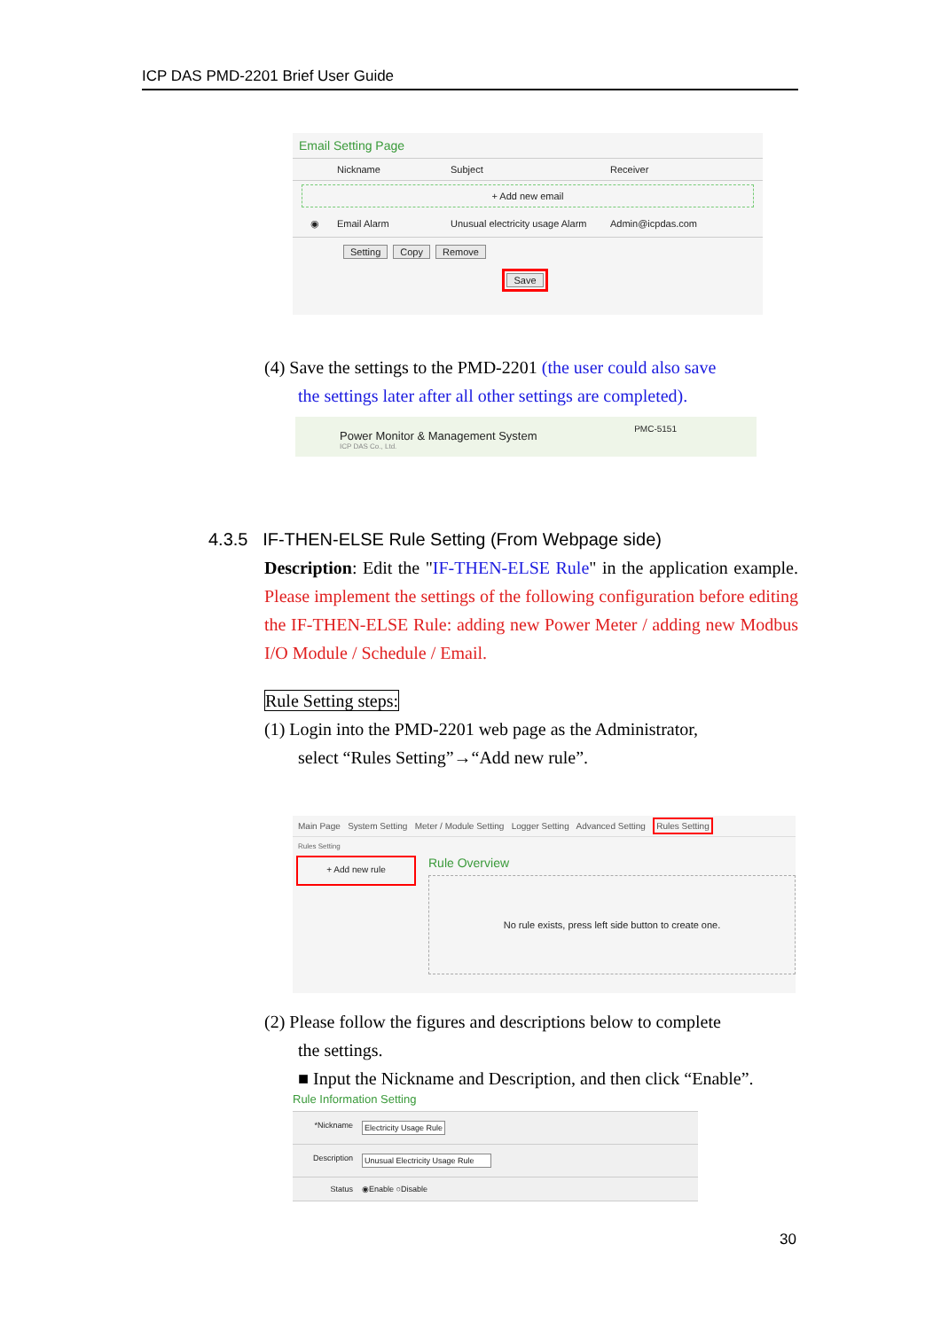ICP DAS PMD-2201 Brief User Guide
Email Setting Page
Nickname Subject Receiver
+ Add new email
◉ Email Alarm Unusual electricity usage Alarm Admin@icpdas.com
Setting Copy Remove
Save
(4) Save the settings to the PMD-2201 (the user could also save
the settings later after all other settings are completed).
Power Monitor & Management System
ICP DAS Co., Ltd.
PMC-5151
4.3.5 IF-THEN-ELSE Rule Setting (From Webpage side)
Description: Edit the "IF-THEN-ELSE Rule" in the application example. Please implement the settings of the following configuration before editing the IF-THEN-ELSE Rule: adding new Power Meter / adding new Modbus I/O Module / Schedule / Email.
Rule Setting steps:
(1) Login into the PMD-2201 web page as the Administrator,
select “Rules Setting”→“Add new rule”.
Main Page System Setting Meter / Module Setting Logger Setting Advanced Setting Rules Setting
Rules Setting
+ Add new rule
Rule Overview
No rule exists, press left side button to create one.
(2) Please follow the figures and descriptions below to complete
the settings.
■ Input the Nickname and Description, and then click “Enable”.
Rule Information Setting
*Nickname Electricity Usage Rule
Description Unusual Electricity Usage Rule
Status ◉Enable ○Disable
30